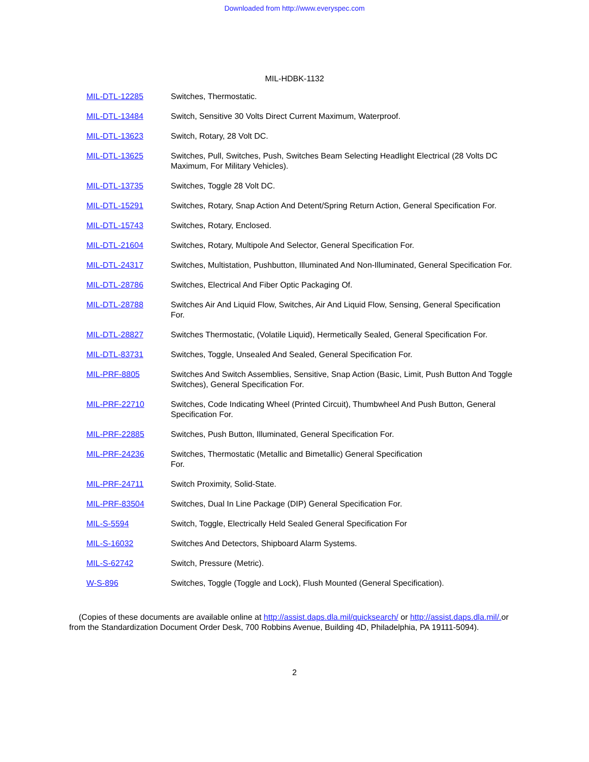Downloaded from http://www.everyspec.com
MIL-HDBK-1132
| MIL-DTL-12285 | Switches, Thermostatic. |
| MIL-DTL-13484 | Switch, Sensitive 30 Volts Direct Current Maximum, Waterproof. |
| MIL-DTL-13623 | Switch, Rotary, 28 Volt DC. |
| MIL-DTL-13625 | Switches, Pull, Switches, Push, Switches Beam Selecting Headlight Electrical (28 Volts DC Maximum, For Military Vehicles). |
| MIL-DTL-13735 | Switches, Toggle 28 Volt DC. |
| MIL-DTL-15291 | Switches, Rotary, Snap Action And Detent/Spring Return Action, General Specification For. |
| MIL-DTL-15743 | Switches, Rotary, Enclosed. |
| MIL-DTL-21604 | Switches, Rotary, Multipole And Selector, General Specification For. |
| MIL-DTL-24317 | Switches, Multistation, Pushbutton, Illuminated And Non-Illuminated, General Specification For. |
| MIL-DTL-28786 | Switches, Electrical And Fiber Optic Packaging Of. |
| MIL-DTL-28788 | Switches Air And Liquid Flow, Switches, Air And Liquid Flow, Sensing, General Specification For. |
| MIL-DTL-28827 | Switches Thermostatic, (Volatile Liquid), Hermetically Sealed, General Specification For. |
| MIL-DTL-83731 | Switches, Toggle, Unsealed And Sealed, General Specification For. |
| MIL-PRF-8805 | Switches And Switch Assemblies, Sensitive, Snap Action (Basic, Limit, Push Button And Toggle Switches), General Specification For. |
| MIL-PRF-22710 | Switches, Code Indicating Wheel (Printed Circuit), Thumbwheel And Push Button, General Specification For. |
| MIL-PRF-22885 | Switches, Push Button, Illuminated, General Specification For. |
| MIL-PRF-24236 | Switches, Thermostatic (Metallic and Bimetallic) General Specification For. |
| MIL-PRF-24711 | Switch Proximity, Solid-State. |
| MIL-PRF-83504 | Switches, Dual In Line Package (DIP) General Specification For. |
| MIL-S-5594 | Switch, Toggle, Electrically Held Sealed General Specification For |
| MIL-S-16032 | Switches And Detectors, Shipboard Alarm Systems. |
| MIL-S-62742 | Switch, Pressure (Metric). |
| W-S-896 | Switches, Toggle (Toggle and Lock), Flush Mounted (General Specification). |
(Copies of these documents are available online at http://assist.daps.dla.mil/quicksearch/ or http://assist.daps.dla.mil/. or from the Standardization Document Order Desk, 700 Robbins Avenue, Building 4D, Philadelphia, PA 19111-5094).
2